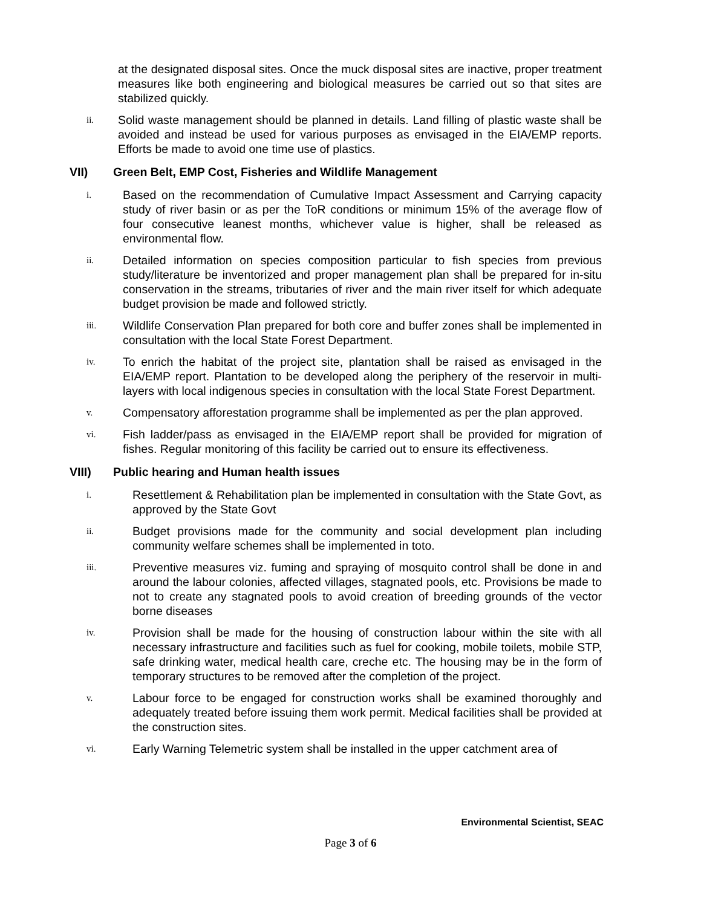at the designated disposal sites. Once the muck disposal sites are inactive, proper treatment measures like both engineering and biological measures be carried out so that sites are stabilized quickly.
ii. Solid waste management should be planned in details. Land filling of plastic waste shall be avoided and instead be used for various purposes as envisaged in the EIA/EMP reports. Efforts be made to avoid one time use of plastics.
VII) Green Belt, EMP Cost, Fisheries and Wildlife Management
i. Based on the recommendation of Cumulative Impact Assessment and Carrying capacity study of river basin or as per the ToR conditions or minimum 15% of the average flow of four consecutive leanest months, whichever value is higher, shall be released as environmental flow.
ii. Detailed information on species composition particular to fish species from previous study/literature be inventorized and proper management plan shall be prepared for in-situ conservation in the streams, tributaries of river and the main river itself for which adequate budget provision be made and followed strictly.
iii. Wildlife Conservation Plan prepared for both core and buffer zones shall be implemented in consultation with the local State Forest Department.
iv. To enrich the habitat of the project site, plantation shall be raised as envisaged in the EIA/EMP report. Plantation to be developed along the periphery of the reservoir in multi-layers with local indigenous species in consultation with the local State Forest Department.
v. Compensatory afforestation programme shall be implemented as per the plan approved.
vi. Fish ladder/pass as envisaged in the EIA/EMP report shall be provided for migration of fishes. Regular monitoring of this facility be carried out to ensure its effectiveness.
VIII) Public hearing and Human health issues
i. Resettlement & Rehabilitation plan be implemented in consultation with the State Govt, as approved by the State Govt
ii. Budget provisions made for the community and social development plan including community welfare schemes shall be implemented in toto.
iii. Preventive measures viz. fuming and spraying of mosquito control shall be done in and around the labour colonies, affected villages, stagnated pools, etc. Provisions be made to not to create any stagnated pools to avoid creation of breeding grounds of the vector borne diseases
iv. Provision shall be made for the housing of construction labour within the site with all necessary infrastructure and facilities such as fuel for cooking, mobile toilets, mobile STP, safe drinking water, medical health care, creche etc. The housing may be in the form of temporary structures to be removed after the completion of the project.
v. Labour force to be engaged for construction works shall be examined thoroughly and adequately treated before issuing them work permit. Medical facilities shall be provided at the construction sites.
vi. Early Warning Telemetric system shall be installed in the upper catchment area of
Environmental Scientist, SEAC
Page 3 of 6